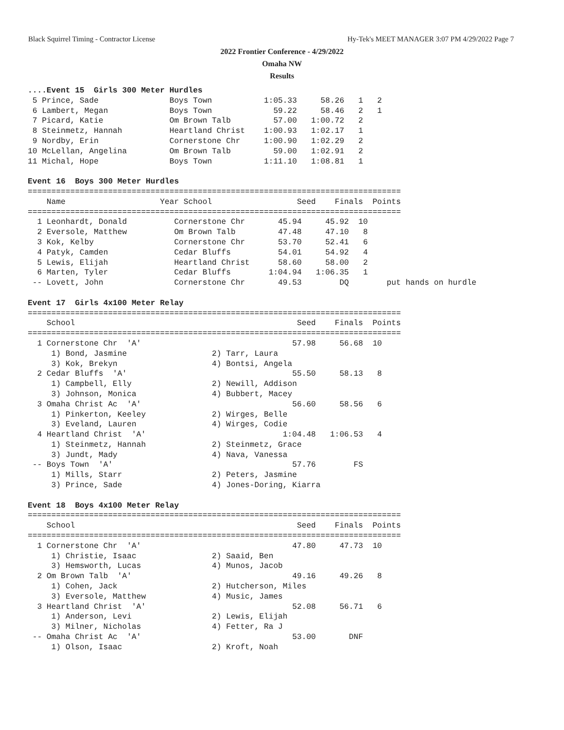Black Squirrel Timing - Contractor License Hy-Tek's MEET MANAGER 3:07 PM 4/29/2022 Page 7
2022 Frontier Conference - 4/29/2022
Omaha NW
Results
....Event 15  Girls 300 Meter Hurdles
 5 Prince, Sade               Boys Town           1:05.33     58.26   1   2
 6 Lambert, Megan             Boys Town             59.22     58.46   2   1
 7 Picard, Katie              Om Brown Talb         57.00   1:00.72   2
 8 Steinmetz, Hannah          Heartland Christ    1:00.93   1:02.17   1
 9 Nordby, Erin               Cornerstone Chr     1:00.90   1:02.29   2
10 McLellan, Angelina         Om Brown Talb         59.00   1:02.91   2
11 Michal, Hope               Boys Town           1:11.10   1:08.81   1

Event 16  Boys 300 Meter Hurdles
===============================================================================
    Name                    Year School                  Seed    Finals  Points
===============================================================================
  1 Leonhardt, Donald          Cornerstone Chr       45.94     45.92  10
  2 Eversole, Matthew          Om Brown Talb         47.48     47.10   8
  3 Kok, Kelby                 Cornerstone Chr       53.70     52.41   6
  4 Patyk, Camden              Cedar Bluffs          54.01     54.92   4
  5 Lewis, Elijah              Heartland Christ      58.60     58.00   2
  6 Marten, Tyler              Cedar Bluffs        1:04.94   1:06.35   1
 -- Lovett, John               Cornerstone Chr       49.53        DQ        put hands on hurdle

Event 17  Girls 4x100 Meter Relay
===============================================================================
    School                                               Seed    Finals  Points
===============================================================================
  1 Cornerstone Chr  'A'                                57.98     56.68  10
     1) Bond, Jasmine                  2) Tarr, Laura
     3) Kok, Brekyn                    4) Bontsi, Angela
  2 Cedar Bluffs  'A'                                   55.50     58.13   8
     1) Campbell, Elly                 2) Newill, Addison
     3) Johnson, Monica                4) Bubbert, Macey
  3 Omaha Christ Ac  'A'                                56.60     58.56   6
     1) Pinkerton, Keeley              2) Wirges, Belle
     3) Eveland, Lauren                4) Wirges, Codie
  4 Heartland Christ  'A'                             1:04.48   1:06.53   4
     1) Steinmetz, Hannah              2) Steinmetz, Grace
     3) Jundt, Mady                    4) Nava, Vanessa
 -- Boys Town  'A'                                      57.76        FS
     1) Mills, Starr                   2) Peters, Jasmine
     3) Prince, Sade                   4) Jones-Doring, Kiarra

Event 18  Boys 4x100 Meter Relay
===============================================================================
    School                                               Seed    Finals  Points
===============================================================================
  1 Cornerstone Chr  'A'                                47.80     47.73  10
     1) Christie, Isaac                2) Saaid, Ben
     3) Hemsworth, Lucas               4) Munos, Jacob
  2 Om Brown Talb  'A'                                  49.16     49.26   8
     1) Cohen, Jack                    2) Hutcherson, Miles
     3) Eversole, Matthew              4) Music, James
  3 Heartland Christ  'A'                               52.08     56.71   6
     1) Anderson, Levi                 2) Lewis, Elijah
     3) Milner, Nicholas               4) Fetter, Ra J
 -- Omaha Christ Ac  'A'                                53.00       DNF
     1) Olson, Isaac                   2) Kroft, Noah